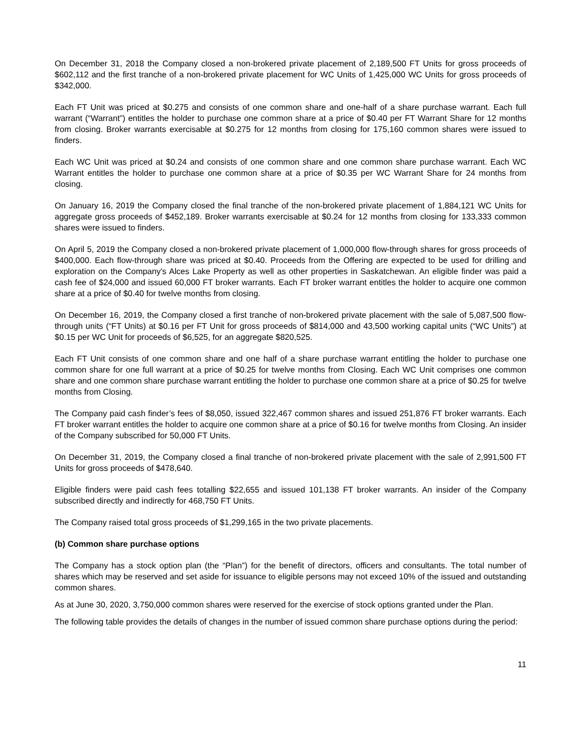On December 31, 2018 the Company closed a non-brokered private placement of 2,189,500 FT Units for gross proceeds of $602,112 and the first tranche of a non-brokered private placement for WC Units of 1,425,000 WC Units for gross proceeds of $342,000.
Each FT Unit was priced at $0.275 and consists of one common share and one-half of a share purchase warrant. Each full warrant (“Warrant”) entitles the holder to purchase one common share at a price of $0.40 per FT Warrant Share for 12 months from closing. Broker warrants exercisable at $0.275 for 12 months from closing for 175,160 common shares were issued to finders.
Each WC Unit was priced at $0.24 and consists of one common share and one common share purchase warrant. Each WC Warrant entitles the holder to purchase one common share at a price of $0.35 per WC Warrant Share for 24 months from closing.
On January 16, 2019 the Company closed the final tranche of the non-brokered private placement of 1,884,121 WC Units for aggregate gross proceeds of $452,189. Broker warrants exercisable at $0.24 for 12 months from closing for 133,333 common shares were issued to finders.
On April 5, 2019 the Company closed a non-brokered private placement of 1,000,000 flow-through shares for gross proceeds of $400,000. Each flow-through share was priced at $0.40. Proceeds from the Offering are expected to be used for drilling and exploration on the Company's Alces Lake Property as well as other properties in Saskatchewan. An eligible finder was paid a cash fee of $24,000 and issued 60,000 FT broker warrants. Each FT broker warrant entitles the holder to acquire one common share at a price of $0.40 for twelve months from closing.
On December 16, 2019, the Company closed a first tranche of non-brokered private placement with the sale of 5,087,500 flow-through units (“FT Units) at $0.16 per FT Unit for gross proceeds of $814,000 and 43,500 working capital units (“WC Units”) at $0.15 per WC Unit for proceeds of $6,525, for an aggregate $820,525.
Each FT Unit consists of one common share and one half of a share purchase warrant entitling the holder to purchase one common share for one full warrant at a price of $0.25 for twelve months from Closing. Each WC Unit comprises one common share and one common share purchase warrant entitling the holder to purchase one common share at a price of $0.25 for twelve months from Closing.
The Company paid cash finder’s fees of $8,050, issued 322,467 common shares and issued 251,876 FT broker warrants. Each FT broker warrant entitles the holder to acquire one common share at a price of $0.16 for twelve months from Closing. An insider of the Company subscribed for 50,000 FT Units.
On December 31, 2019, the Company closed a final tranche of non-brokered private placement with the sale of 2,991,500 FT Units for gross proceeds of $478,640.
Eligible finders were paid cash fees totalling $22,655 and issued 101,138 FT broker warrants. An insider of the Company subscribed directly and indirectly for 468,750 FT Units.
The Company raised total gross proceeds of $1,299,165 in the two private placements.
(b) Common share purchase options
The Company has a stock option plan (the “Plan”) for the benefit of directors, officers and consultants. The total number of shares which may be reserved and set aside for issuance to eligible persons may not exceed 10% of the issued and outstanding common shares.
As at June 30, 2020, 3,750,000 common shares were reserved for the exercise of stock options granted under the Plan.
The following table provides the details of changes in the number of issued common share purchase options during the period:
11